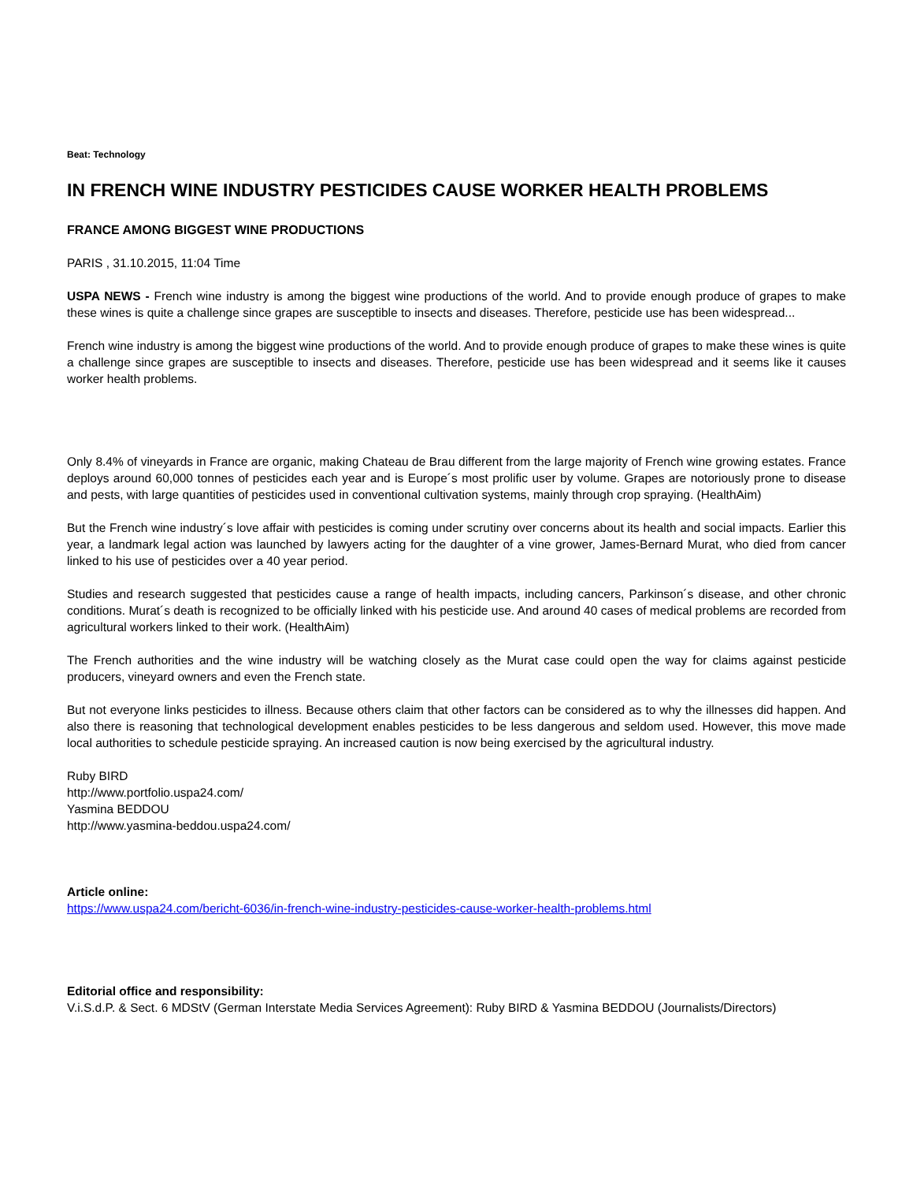Beat: Technology
IN FRENCH WINE INDUSTRY PESTICIDES CAUSE WORKER HEALTH PROBLEMS
FRANCE AMONG BIGGEST WINE PRODUCTIONS
PARIS , 31.10.2015, 11:04 Time
USPA NEWS - French wine industry is among the biggest wine productions of the world. And to provide enough produce of grapes to make these wines is quite a challenge since grapes are susceptible to insects and diseases. Therefore, pesticide use has been widespread...
French wine industry is among the biggest wine productions of the world. And to provide enough produce of grapes to make these wines is quite a challenge since grapes are susceptible to insects and diseases. Therefore, pesticide use has been widespread and it seems like it causes worker health problems.
Only 8.4% of vineyards in France are organic, making Chateau de Brau different from the large majority of French wine growing estates. France deploys around 60,000 tonnes of pesticides each year and is Europe´s most prolific user by volume. Grapes are notoriously prone to disease and pests, with large quantities of pesticides used in conventional cultivation systems, mainly through crop spraying. (HealthAim)
But the French wine industry´s love affair with pesticides is coming under scrutiny over concerns about its health and social impacts. Earlier this year, a landmark legal action was launched by lawyers acting for the daughter of a vine grower, James-Bernard Murat, who died from cancer linked to his use of pesticides over a 40 year period.
Studies and research suggested that pesticides cause a range of health impacts, including cancers, Parkinson´s disease, and other chronic conditions. Murat´s death is recognized to be officially linked with his pesticide use. And around 40 cases of medical problems are recorded from agricultural workers linked to their work. (HealthAim)
The French authorities and the wine industry will be watching closely as the Murat case could open the way for claims against pesticide producers, vineyard owners and even the French state.
But not everyone links pesticides to illness. Because others claim that other factors can be considered as to why the illnesses did happen. And also there is reasoning that technological development enables pesticides to be less dangerous and seldom used. However, this move made local authorities to schedule pesticide spraying. An increased caution is now being exercised by the agricultural industry.
Ruby BIRD
http://www.portfolio.uspa24.com/
Yasmina BEDDOU
http://www.yasmina-beddou.uspa24.com/
Article online:
https://www.uspa24.com/bericht-6036/in-french-wine-industry-pesticides-cause-worker-health-problems.html
Editorial office and responsibility:
V.i.S.d.P. & Sect. 6 MDStV (German Interstate Media Services Agreement): Ruby BIRD & Yasmina BEDDOU (Journalists/Directors)